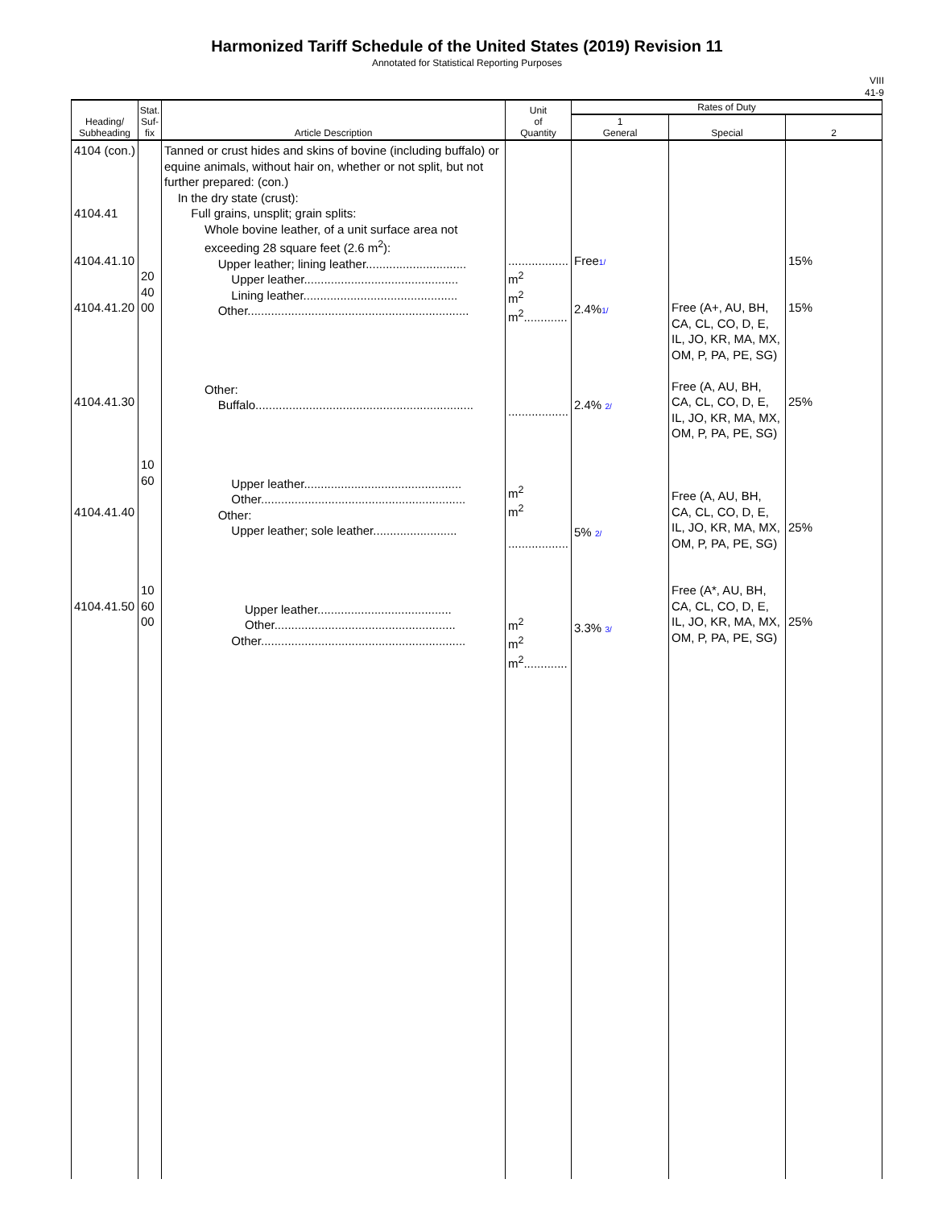Harmonized Tariff Schedule of the United States (2019) Revision 11
Annotated for Statistical Reporting Purposes
VIII
41-9
| Heading/ Subheading | Stat. Suf- fix | Article Description | Unit of Quantity | Rates of Duty | | |
| --- | --- | --- | --- | --- | --- | --- |
| | | | | 1 General | Special | 2 |
| 4104 (con.) 4104.41 4104.41.10 4104.41.20 4104.41.30 4104.41.40 4104.41.50 | 20 40 00 10 60 10 60 00 | Tanned or crust hides and skins of bovine (including buffalo) or equine animals, without hair on, whether or not split, but not further prepared: (con.) In the dry state (crust): Full grains, unsplit; grain splits: Whole bovine leather, of a unit surface area not exceeding 28 square feet (2.6 m<sup>2</sup>): Upper leather; lining leather.............................. Upper leather.............................................. Lining leather.............................................. Other.................................................................. Other: Buffalo................................................................. Upper leather............................................... Other............................................................. Other: Upper leather; sole leather......................... Upper leather........................................ Other...................................................... Other............................................................. | .................. m<sup>2</sup> m<sup>2</sup> m<sup>2</sup>............. .................. m<sup>2</sup> m<sup>2</sup> .................. m<sup>2</sup> m<sup>2</sup> m<sup>2</sup>............. | Free 1/ 2.4% 1/ 2.4% 2/ 5% 2/ 3.3% 3/ | Free (A+, AU, BH, CA, CL, CO, D, E, IL, JO, KR, MA, MX, OM, P, PA, PE, SG) Free (A, AU, BH, CA, CL, CO, D, E, IL, JO, KR, MA, MX, OM, P, PA, PE, SG) Free (A, AU, BH, CA, CL, CO, D, E, IL, JO, KR, MA, MX, OM, P, PA, PE, SG) Free (A*, AU, BH, CA, CL, CO, D, E, IL, JO, KR, MA, MX, OM, P, PA, PE, SG) | 15% 15% 25% 25% 25% |